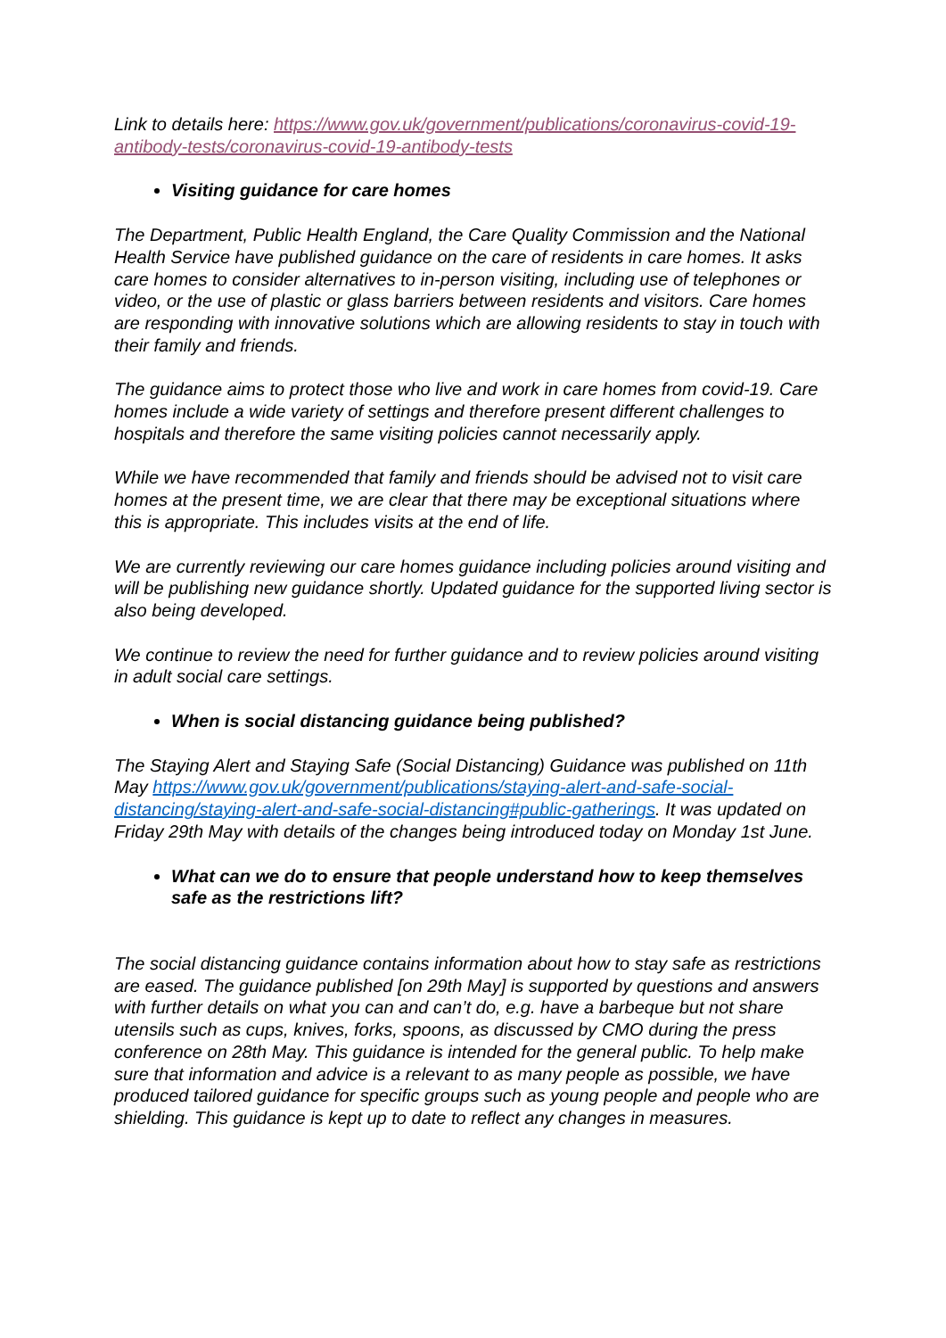Link to details here: https://www.gov.uk/government/publications/coronavirus-covid-19-antibody-tests/coronavirus-covid-19-antibody-tests
Visiting guidance for care homes
The Department, Public Health England, the Care Quality Commission and the National Health Service have published guidance on the care of residents in care homes. It asks care homes to consider alternatives to in-person visiting, including use of telephones or video, or the use of plastic or glass barriers between residents and visitors. Care homes are responding with innovative solutions which are allowing residents to stay in touch with their family and friends.
The guidance aims to protect those who live and work in care homes from covid-19. Care homes include a wide variety of settings and therefore present different challenges to hospitals and therefore the same visiting policies cannot necessarily apply.
While we have recommended that family and friends should be advised not to visit care homes at the present time, we are clear that there may be exceptional situations where this is appropriate. This includes visits at the end of life.
We are currently reviewing our care homes guidance including policies around visiting and will be publishing new guidance shortly. Updated guidance for the supported living sector is also being developed.
We continue to review the need for further guidance and to review policies around visiting in adult social care settings.
When is social distancing guidance being published?
The Staying Alert and Staying Safe (Social Distancing) Guidance was published on 11th May https://www.gov.uk/government/publications/staying-alert-and-safe-social-distancing/staying-alert-and-safe-social-distancing#public-gatherings. It was updated on Friday 29th May with details of the changes being introduced today on Monday 1st June.
What can we do to ensure that people understand how to keep themselves safe as the restrictions lift?
The social distancing guidance contains information about how to stay safe as restrictions are eased. The guidance published [on 29th May] is supported by questions and answers with further details on what you can and can’t do, e.g. have a barbeque but not share utensils such as cups, knives, forks, spoons, as discussed by CMO during the press conference on 28th May. This guidance is intended for the general public. To help make sure that information and advice is a relevant to as many people as possible, we have produced tailored guidance for specific groups such as young people and people who are shielding. This guidance is kept up to date to reflect any changes in measures.